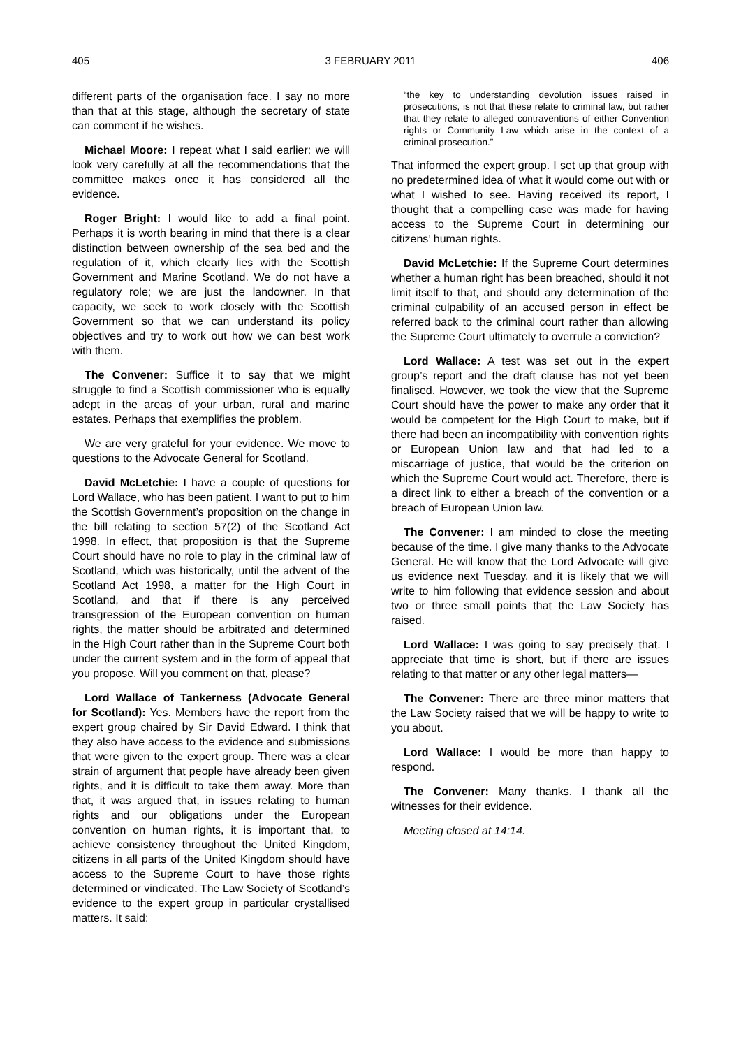405 3 FEBRUARY 2011 406
different parts of the organisation face. I say no more than that at this stage, although the secretary of state can comment if he wishes.
Michael Moore: I repeat what I said earlier: we will look very carefully at all the recommendations that the committee makes once it has considered all the evidence.
Roger Bright: I would like to add a final point. Perhaps it is worth bearing in mind that there is a clear distinction between ownership of the sea bed and the regulation of it, which clearly lies with the Scottish Government and Marine Scotland. We do not have a regulatory role; we are just the landowner. In that capacity, we seek to work closely with the Scottish Government so that we can understand its policy objectives and try to work out how we can best work with them.
The Convener: Suffice it to say that we might struggle to find a Scottish commissioner who is equally adept in the areas of your urban, rural and marine estates. Perhaps that exemplifies the problem.
We are very grateful for your evidence. We move to questions to the Advocate General for Scotland.
David McLetchie: I have a couple of questions for Lord Wallace, who has been patient. I want to put to him the Scottish Government’s proposition on the change in the bill relating to section 57(2) of the Scotland Act 1998. In effect, that proposition is that the Supreme Court should have no role to play in the criminal law of Scotland, which was historically, until the advent of the Scotland Act 1998, a matter for the High Court in Scotland, and that if there is any perceived transgression of the European convention on human rights, the matter should be arbitrated and determined in the High Court rather than in the Supreme Court both under the current system and in the form of appeal that you propose. Will you comment on that, please?
Lord Wallace of Tankerness (Advocate General for Scotland): Yes. Members have the report from the expert group chaired by Sir David Edward. I think that they also have access to the evidence and submissions that were given to the expert group. There was a clear strain of argument that people have already been given rights, and it is difficult to take them away. More than that, it was argued that, in issues relating to human rights and our obligations under the European convention on human rights, it is important that, to achieve consistency throughout the United Kingdom, citizens in all parts of the United Kingdom should have access to the Supreme Court to have those rights determined or vindicated. The Law Society of Scotland’s evidence to the expert group in particular crystallised matters. It said:
“the key to understanding devolution issues raised in prosecutions, is not that these relate to criminal law, but rather that they relate to alleged contraventions of either Convention rights or Community Law which arise in the context of a criminal prosecution.”
That informed the expert group. I set up that group with no predetermined idea of what it would come out with or what I wished to see. Having received its report, I thought that a compelling case was made for having access to the Supreme Court in determining our citizens’ human rights.
David McLetchie: If the Supreme Court determines whether a human right has been breached, should it not limit itself to that, and should any determination of the criminal culpability of an accused person in effect be referred back to the criminal court rather than allowing the Supreme Court ultimately to overrule a conviction?
Lord Wallace: A test was set out in the expert group’s report and the draft clause has not yet been finalised. However, we took the view that the Supreme Court should have the power to make any order that it would be competent for the High Court to make, but if there had been an incompatibility with convention rights or European Union law and that had led to a miscarriage of justice, that would be the criterion on which the Supreme Court would act. Therefore, there is a direct link to either a breach of the convention or a breach of European Union law.
The Convener: I am minded to close the meeting because of the time. I give many thanks to the Advocate General. He will know that the Lord Advocate will give us evidence next Tuesday, and it is likely that we will write to him following that evidence session and about two or three small points that the Law Society has raised.
Lord Wallace: I was going to say precisely that. I appreciate that time is short, but if there are issues relating to that matter or any other legal matters—
The Convener: There are three minor matters that the Law Society raised that we will be happy to write to you about.
Lord Wallace: I would be more than happy to respond.
The Convener: Many thanks. I thank all the witnesses for their evidence.
Meeting closed at 14:14.